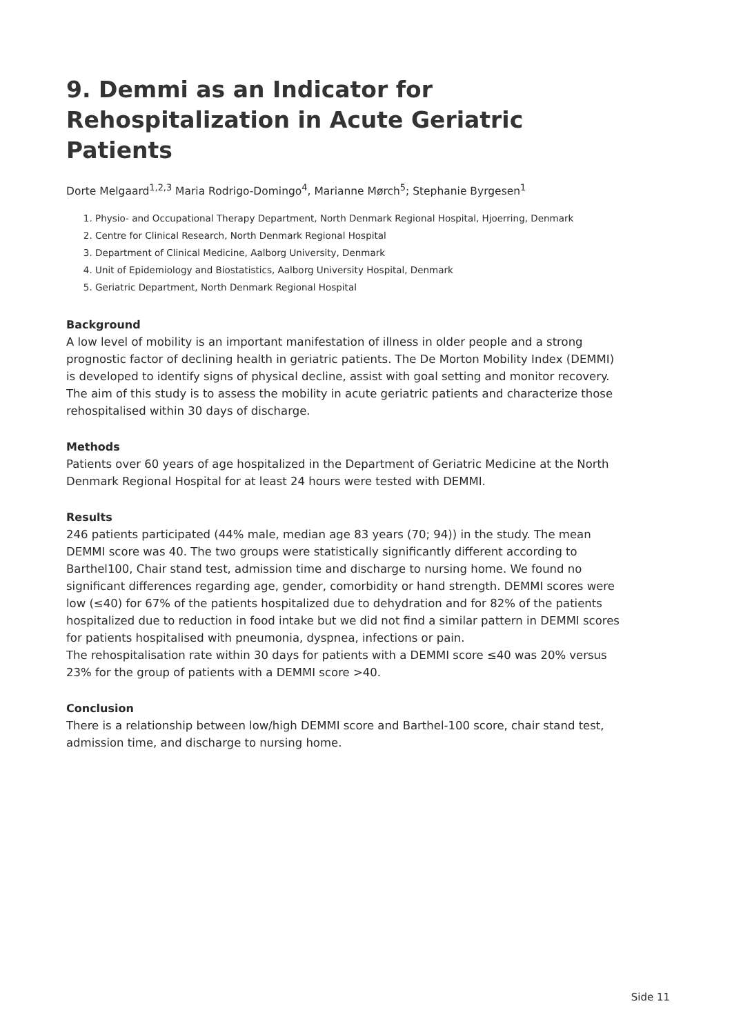9. Demmi as an Indicator for Rehospitalization in Acute Geriatric Patients
Dorte Melgaard<sup>1,2,3</sup> Maria Rodrigo-Domingo<sup>4</sup>, Marianne Mørch<sup>5</sup>; Stephanie Byrgesen<sup>1</sup>
1. Physio- and Occupational Therapy Department, North Denmark Regional Hospital, Hjoerring, Denmark
2. Centre for Clinical Research, North Denmark Regional Hospital
3. Department of Clinical Medicine, Aalborg University, Denmark
4. Unit of Epidemiology and Biostatistics, Aalborg University Hospital, Denmark
5. Geriatric Department, North Denmark Regional Hospital
Background
A low level of mobility is an important manifestation of illness in older people and a strong prognostic factor of declining health in geriatric patients. The De Morton Mobility Index (DEMMI) is developed to identify signs of physical decline, assist with goal setting and monitor recovery. The aim of this study is to assess the mobility in acute geriatric patients and characterize those rehospitalised within 30 days of discharge.
Methods
Patients over 60 years of age hospitalized in the Department of Geriatric Medicine at the North Denmark Regional Hospital for at least 24 hours were tested with DEMMI.
Results
246 patients participated (44% male, median age 83 years (70; 94)) in the study. The mean DEMMI score was 40. The two groups were statistically significantly different according to Barthel100, Chair stand test, admission time and discharge to nursing home. We found no significant differences regarding age, gender, comorbidity or hand strength. DEMMI scores were low (≤40) for 67% of the patients hospitalized due to dehydration and for 82% of the patients hospitalized due to reduction in food intake but we did not find a similar pattern in DEMMI scores for patients hospitalised with pneumonia, dyspnea, infections or pain.
The rehospitalisation rate within 30 days for patients with a DEMMI score ≤40 was 20% versus 23% for the group of patients with a DEMMI score >40.
Conclusion
There is a relationship between low/high DEMMI score and Barthel-100 score, chair stand test, admission time, and discharge to nursing home.
Side 11